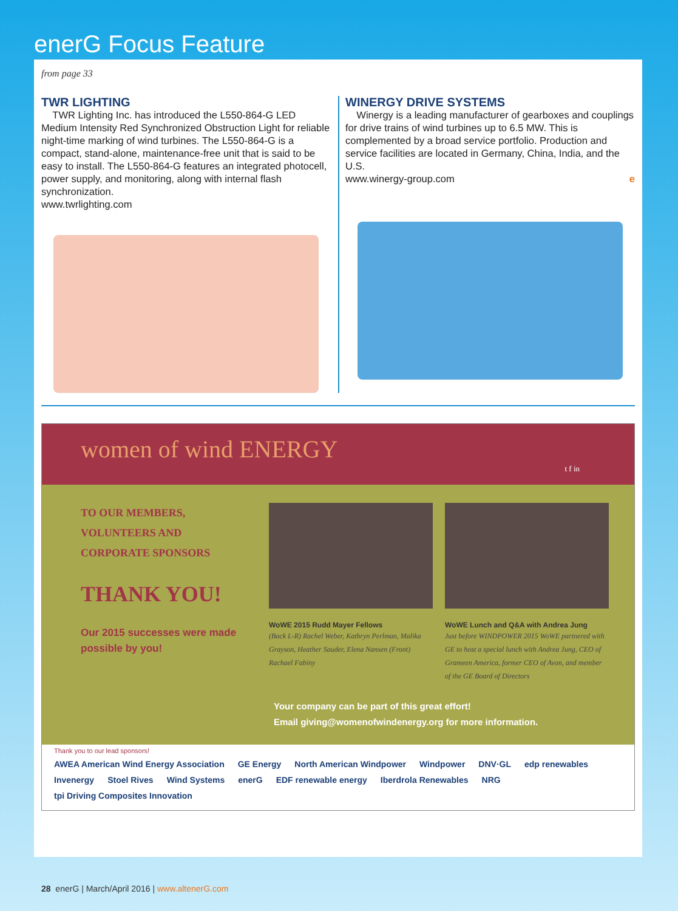enerG Focus Feature
from page 33
TWR LIGHTING
TWR Lighting Inc. has introduced the L550-864-G LED Medium Intensity Red Synchronized Obstruction Light for reliable night-time marking of wind turbines. The L550-864-G is a compact, stand-alone, maintenance-free unit that is said to be easy to install. The L550-864-G features an integrated photocell, power supply, and monitoring, along with internal flash synchronization.
www.twrlighting.com
WINERGY DRIVE SYSTEMS
Winergy is a leading manufacturer of gearboxes and couplings for drive trains of wind turbines up to 6.5 MW. This is complemented by a broad service portfolio. Production and service facilities are located in Germany, China, India, and the U.S.
www.winergy-group.com e
women of wind ENERGY
t f in
TO OUR MEMBERS,
VOLUNTEERS AND
CORPORATE SPONSORS
THANK YOU!
Our 2015 successes were made possible by you!
WoWE 2015 Rudd Mayer Fellows
(Back L-R) Rachel Weber, Kathryn Perlman, Malika Grayson, Heather Sauder, Elena Nansen (Front) Rachael Fabiny
WoWE Lunch and Q&A with Andrea Jung
Just before WINDPOWER 2015 WoWE partnered with GE to host a special lunch with Andrea Jung, CEO of Grameen America, former CEO of Avon, and member of the GE Board of Directors
Your company can be part of this great effort!
Email giving@womenofwindenergy.org for more information.
Thank you to our lead sponsors!
AWEA American Wind Energy Association GE Energy North American Windpower Windpower DNV·GL edp renewables Invenergy Stoel Rives Wind Systems enerG EDF renewable energy Iberdrola Renewables NRG tpi Driving Composites Innovation
28 enerG | March/April 2016 | www.altenerG.com